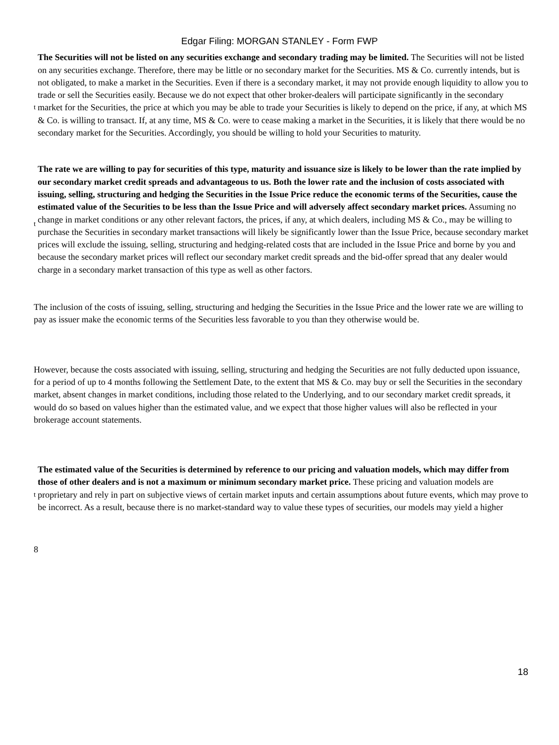Edgar Filing: MORGAN STANLEY - Form FWP
t
The Securities will not be listed on any securities exchange and secondary trading may be limited. The Securities will not be listed on any securities exchange. Therefore, there may be little or no secondary market for the Securities. MS & Co. currently intends, but is not obligated, to make a market in the Securities. Even if there is a secondary market, it may not provide enough liquidity to allow you to trade or sell the Securities easily. Because we do not expect that other broker-dealers will participate significantly in the secondary market for the Securities, the price at which you may be able to trade your Securities is likely to depend on the price, if any, at which MS & Co. is willing to transact. If, at any time, MS & Co. were to cease making a market in the Securities, it is likely that there would be no secondary market for the Securities. Accordingly, you should be willing to hold your Securities to maturity.
t
The rate we are willing to pay for securities of this type, maturity and issuance size is likely to be lower than the rate implied by our secondary market credit spreads and advantageous to us. Both the lower rate and the inclusion of costs associated with issuing, selling, structuring and hedging the Securities in the Issue Price reduce the economic terms of the Securities, cause the estimated value of the Securities to be less than the Issue Price and will adversely affect secondary market prices. Assuming no change in market conditions or any other relevant factors, the prices, if any, at which dealers, including MS & Co., may be willing to purchase the Securities in secondary market transactions will likely be significantly lower than the Issue Price, because secondary market prices will exclude the issuing, selling, structuring and hedging-related costs that are included in the Issue Price and borne by you and because the secondary market prices will reflect our secondary market credit spreads and the bid-offer spread that any dealer would charge in a secondary market transaction of this type as well as other factors.
The inclusion of the costs of issuing, selling, structuring and hedging the Securities in the Issue Price and the lower rate we are willing to pay as issuer make the economic terms of the Securities less favorable to you than they otherwise would be.
However, because the costs associated with issuing, selling, structuring and hedging the Securities are not fully deducted upon issuance, for a period of up to 4 months following the Settlement Date, to the extent that MS & Co. may buy or sell the Securities in the secondary market, absent changes in market conditions, including those related to the Underlying, and to our secondary market credit spreads, it would do so based on values higher than the estimated value, and we expect that those higher values will also be reflected in your brokerage account statements.
t
The estimated value of the Securities is determined by reference to our pricing and valuation models, which may differ from those of other dealers and is not a maximum or minimum secondary market price. These pricing and valuation models are proprietary and rely in part on subjective views of certain market inputs and certain assumptions about future events, which may prove to be incorrect. As a result, because there is no market-standard way to value these types of securities, our models may yield a higher
8
18